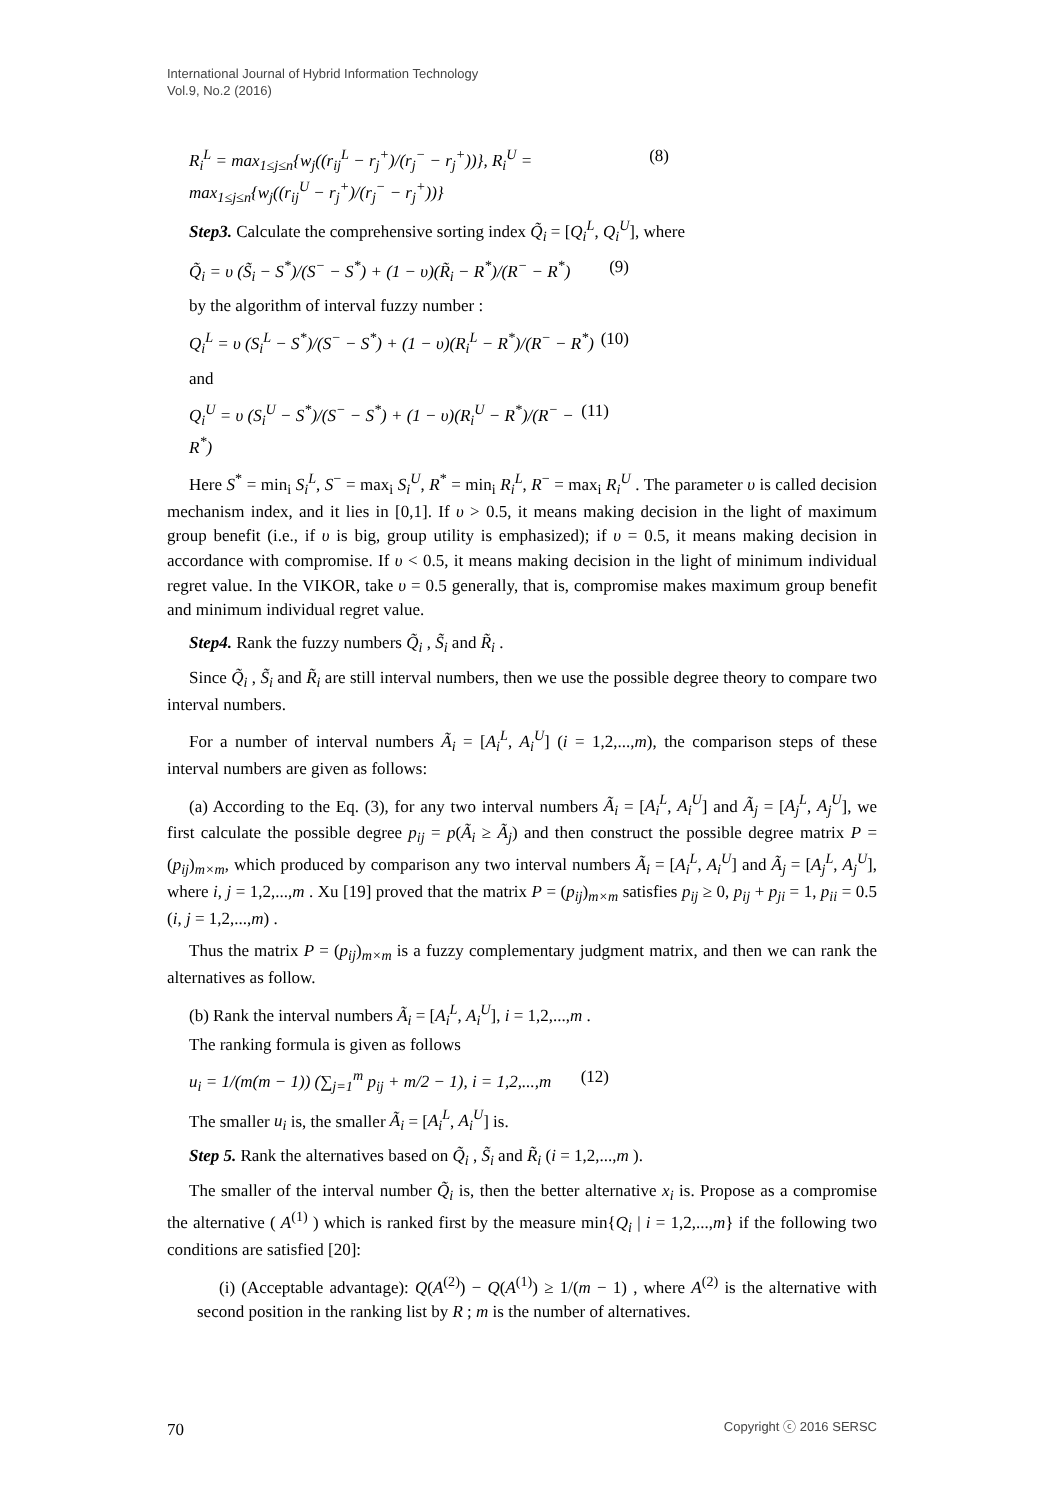International Journal of Hybrid Information Technology
Vol.9, No.2 (2016)
R<sub>i</sub><sup>L</sup> = max<sub>1≤j≤n</sub>{w<sub>j</sub>((r<sub>ij</sub><sup>L</sup> − r<sub>j</sub><sup>+</sup>)/(r<sub>j</sub><sup>−</sup> − r<sub>j</sub><sup>+</sup>))}, R<sub>i</sub><sup>U</sup> = max<sub>1≤j≤n</sub>{w<sub>j</sub>((r<sub>ij</sub><sup>U</sup> − r<sub>j</sub><sup>+</sup>)/(r<sub>j</sub><sup>−</sup> − r<sub>j</sub><sup>+</sup>))} (8)
Step3. Calculate the comprehensive sorting index Q̃<sub>i</sub> = [Q<sub>i</sub><sup>L</sup>, Q<sub>i</sub><sup>U</sup>], where
Q̃<sub>i</sub> = υ (S̃<sub>i</sub> − S<sup>*</sup>)/(S<sup>−</sup> − S<sup>*</sup>) + (1 − υ)(R̃<sub>i</sub> − R<sup>*</sup>)/(R<sup>−</sup> − R<sup>*</sup>) (9)
by the algorithm of interval fuzzy number :
Q<sub>i</sub><sup>L</sup> = υ (S<sub>i</sub><sup>L</sup> − S<sup>*</sup>)/(S<sup>−</sup> − S<sup>*</sup>) + (1 − υ)(R<sub>i</sub><sup>L</sup> − R<sup>*</sup>)/(R<sup>−</sup> − R<sup>*</sup>) (10)
and
Q<sub>i</sub><sup>U</sup> = υ (S<sub>i</sub><sup>U</sup> − S<sup>*</sup>)/(S<sup>−</sup> − S<sup>*</sup>) + (1 − υ)(R<sub>i</sub><sup>U</sup> − R<sup>*</sup>)/(R<sup>−</sup> − R<sup>*</sup>) (11)
Here S<sup>*</sup> = min<sub>i</sub> S<sub>i</sub><sup>L</sup>, S<sup>−</sup> = max<sub>i</sub> S<sub>i</sub><sup>U</sup>, R<sup>*</sup> = min<sub>i</sub> R<sub>i</sub><sup>L</sup>, R<sup>−</sup> = max<sub>i</sub> R<sub>i</sub><sup>U</sup> . The parameter υ is called decision mechanism index, and it lies in [0,1]. If υ > 0.5, it means making decision in the light of maximum group benefit (i.e., if υ is big, group utility is emphasized); if υ = 0.5, it means making decision in accordance with compromise. If υ < 0.5, it means making decision in the light of minimum individual regret value. In the VIKOR, take υ = 0.5 generally, that is, compromise makes maximum group benefit and minimum individual regret value.
Step4. Rank the fuzzy numbers Q̃<sub>i</sub> , S̃<sub>i</sub> and R̃<sub>i</sub> .
Since Q̃<sub>i</sub> , S̃<sub>i</sub> and R̃<sub>i</sub> are still interval numbers, then we use the possible degree theory to compare two interval numbers.
For a number of interval numbers Ã<sub>i</sub> = [A<sub>i</sub><sup>L</sup>, A<sub>i</sub><sup>U</sup>] (i = 1,2,...,m), the comparison steps of these interval numbers are given as follows:
(a) According to the Eq. (3), for any two interval numbers Ã<sub>i</sub> = [A<sub>i</sub><sup>L</sup>, A<sub>i</sub><sup>U</sup>] and Ã<sub>j</sub> = [A<sub>j</sub><sup>L</sup>, A<sub>j</sub><sup>U</sup>], we first calculate the possible degree p<sub>ij</sub> = p(Ã<sub>i</sub> ≥ Ã<sub>j</sub>) and then construct the possible degree matrix P = (p<sub>ij</sub>)<sub>m×m</sub>, which produced by comparison any two interval numbers Ã<sub>i</sub> = [A<sub>i</sub><sup>L</sup>, A<sub>i</sub><sup>U</sup>] and Ã<sub>j</sub> = [A<sub>j</sub><sup>L</sup>, A<sub>j</sub><sup>U</sup>], where i, j = 1,2,...,m . Xu [19] proved that the matrix P = (p<sub>ij</sub>)<sub>m×m</sub> satisfies p<sub>ij</sub> ≥ 0, p<sub>ij</sub> + p<sub>ji</sub> = 1, p<sub>ii</sub> = 0.5 (i, j = 1,2,...,m) .
Thus the matrix P = (p<sub>ij</sub>)<sub>m×m</sub> is a fuzzy complementary judgment matrix, and then we can rank the alternatives as follow.
(b) Rank the interval numbers Ã<sub>i</sub> = [A<sub>i</sub><sup>L</sup>, A<sub>i</sub><sup>U</sup>], i = 1,2,...,m .
The ranking formula is given as follows
u<sub>i</sub> = 1/(m(m − 1)) (∑<sub>j=1</sub><sup>m</sup> p<sub>ij</sub> + m/2 − 1), i = 1,2,...,m (12)
The smaller u<sub>i</sub> is, the smaller Ã<sub>i</sub> = [A<sub>i</sub><sup>L</sup>, A<sub>i</sub><sup>U</sup>] is.
Step 5. Rank the alternatives based on Q̃<sub>i</sub> , S̃<sub>i</sub> and R̃<sub>i</sub> (i = 1,2,...,m ).
The smaller of the interval number Q̃<sub>i</sub> is, then the better alternative x<sub>i</sub> is. Propose as a compromise the alternative ( A<sup>(1)</sup> ) which is ranked first by the measure min{Q<sub>i</sub> | i = 1,2,...,m} if the following two conditions are satisfied [20]:
(i) (Acceptable advantage): Q(A<sup>(2)</sup>) − Q(A<sup>(1)</sup>) ≥ 1/(m − 1) , where A<sup>(2)</sup> is the alternative with second position in the ranking list by R ; m is the number of alternatives.
70 Copyright ⓒ 2016 SERSC